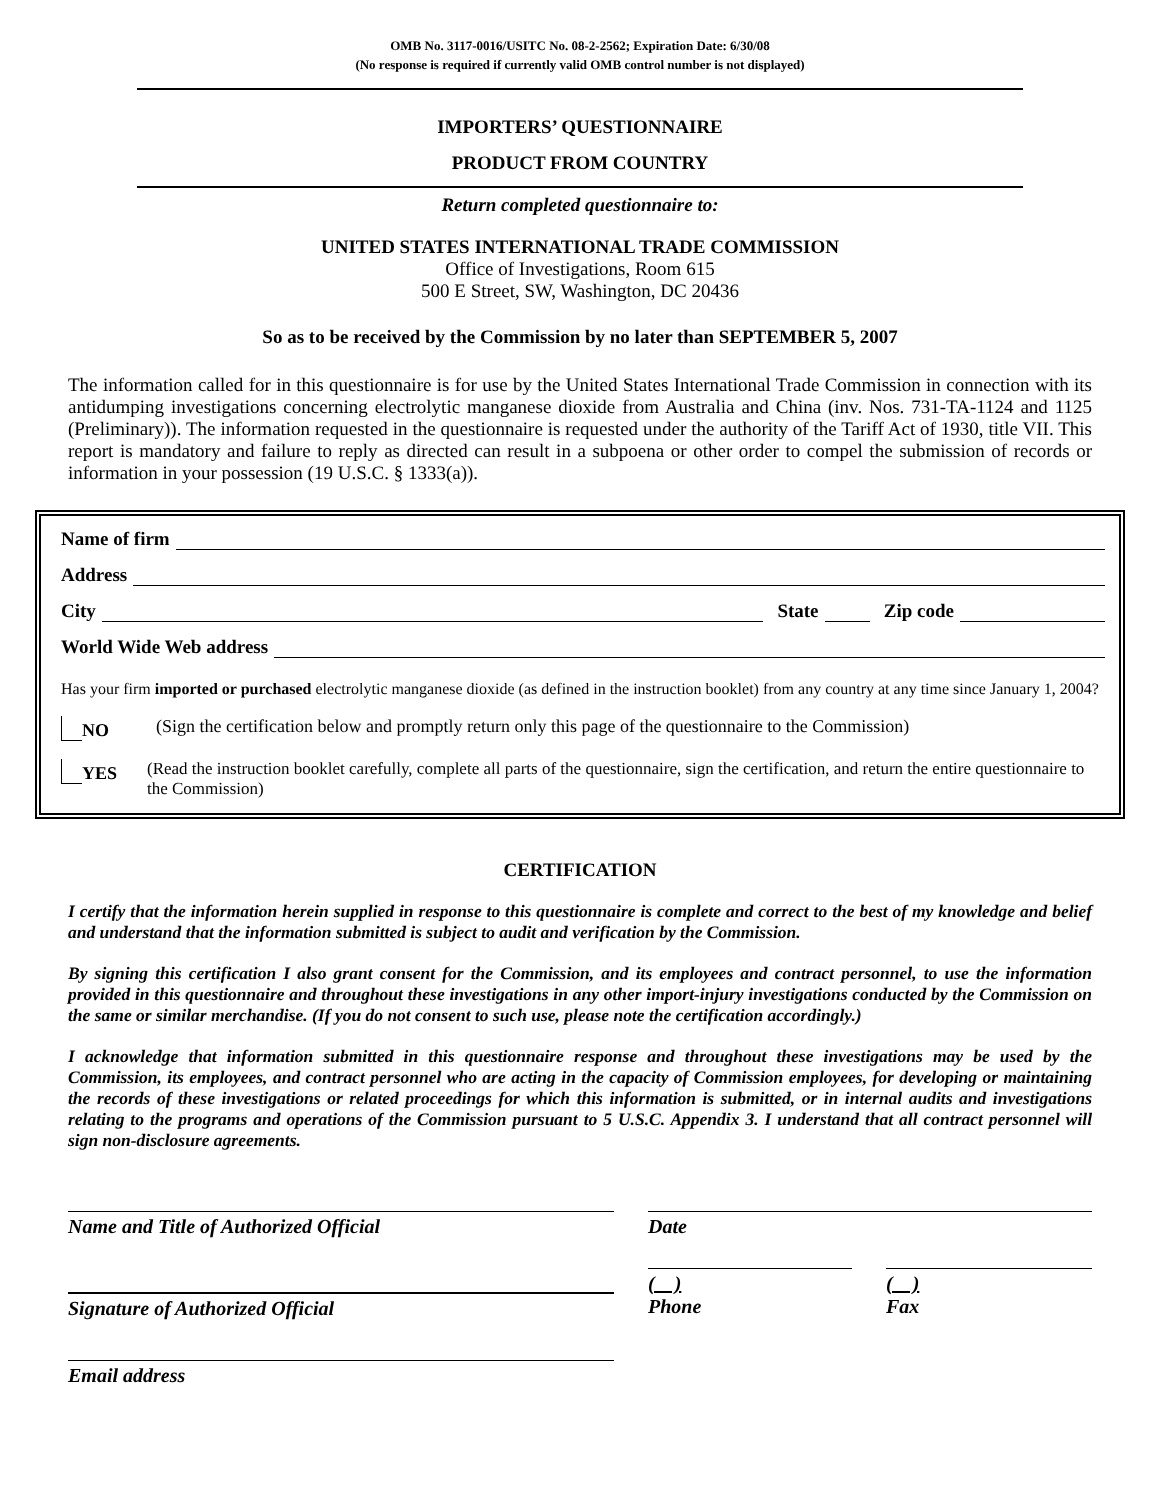OMB No. 3117-0016/USITC No. 08-2-2562; Expiration Date: 6/30/08
(No response is required if currently valid OMB control number is not displayed)
IMPORTERS’ QUESTIONNAIRE
PRODUCT FROM COUNTRY
Return completed questionnaire to:
UNITED STATES INTERNATIONAL TRADE COMMISSION
Office of Investigations, Room 615
500 E Street, SW, Washington, DC 20436
So as to be received by the Commission by no later than SEPTEMBER 5, 2007
The information called for in this questionnaire is for use by the United States International Trade Commission in connection with its antidumping investigations concerning electrolytic manganese dioxide from Australia and China (inv. Nos. 731-TA-1124 and 1125 (Preliminary)). The information requested in the questionnaire is requested under the authority of the Tariff Act of 1930, title VII. This report is mandatory and failure to reply as directed can result in a subpoena or other order to compel the submission of records or information in your possession (19 U.S.C. § 1333(a)).
Name of firm
Address
City State Zip code
World Wide Web address
Has your firm imported or purchased electrolytic manganese dioxide (as defined in the instruction booklet) from any country at any time since January 1, 2004?
NO (Sign the certification below and promptly return only this page of the questionnaire to the Commission)
YES (Read the instruction booklet carefully, complete all parts of the questionnaire, sign the certification, and return the entire questionnaire to the Commission)
CERTIFICATION
I certify that the information herein supplied in response to this questionnaire is complete and correct to the best of my knowledge and belief and understand that the information submitted is subject to audit and verification by the Commission.
By signing this certification I also grant consent for the Commission, and its employees and contract personnel, to use the information provided in this questionnaire and throughout these investigations in any other import-injury investigations conducted by the Commission on the same or similar merchandise. (If you do not consent to such use, please note the certification accordingly.)
I acknowledge that information submitted in this questionnaire response and throughout these investigations may be used by the Commission, its employees, and contract personnel who are acting in the capacity of Commission employees, for developing or maintaining the records of these investigations or related proceedings for which this information is submitted, or in internal audits and investigations relating to the programs and operations of the Commission pursuant to 5 U.S.C. Appendix 3. I understand that all contract personnel will sign non-disclosure agreements.
Name and Title of Authorized Official Date
Signature of Authorized Official
( )
Phone
( )
Fax
Email address